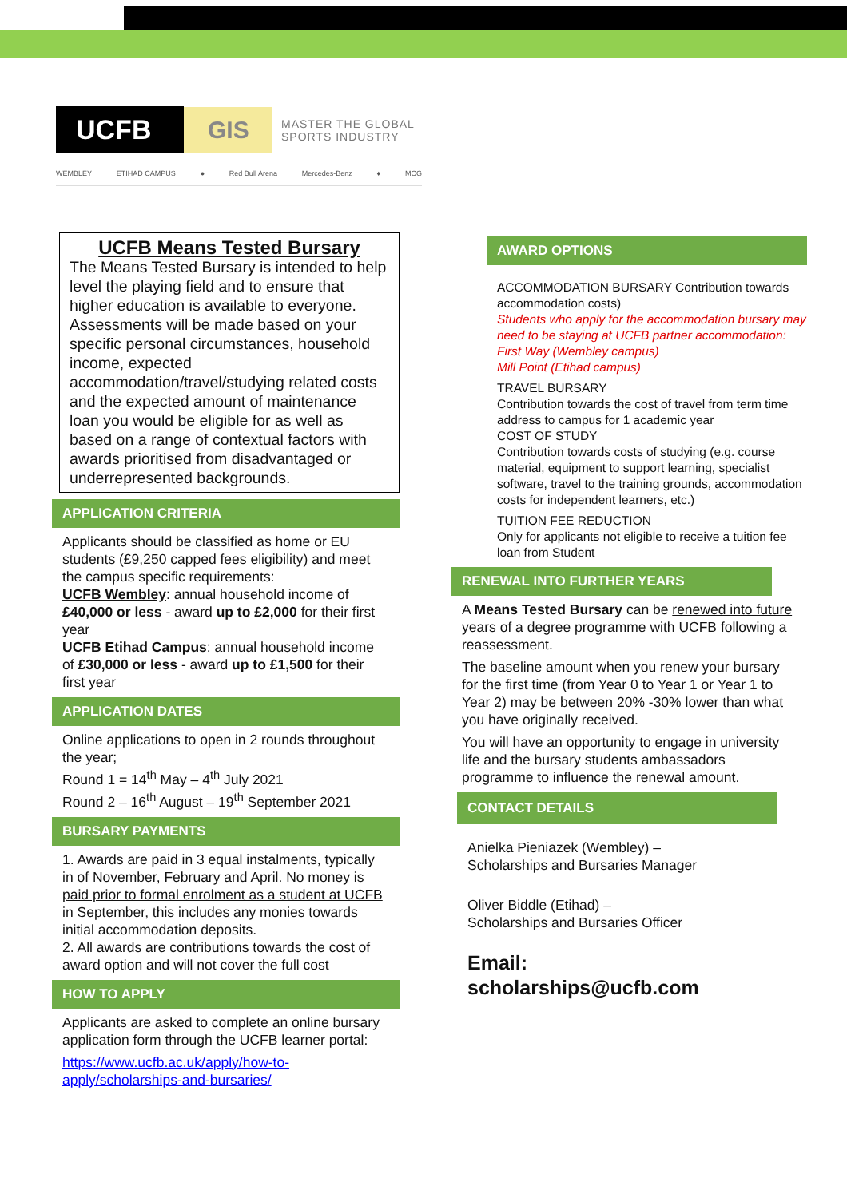UCFB
GIS
MASTER THE GLOBAL
SPORTS INDUSTRY
WEMBLEY ETIHAD CAMPUS ● Red Bull Arena Mercedes-Benz ♦ MCG
UCFB Means Tested Bursary
The Means Tested Bursary is intended to help level the playing field and to ensure that higher education is available to everyone. Assessments will be made based on your specific personal circumstances, household income, expected accommodation/travel/studying related costs and the expected amount of maintenance loan you would be eligible for as well as based on a range of contextual factors with awards prioritised from disadvantaged or underrepresented backgrounds.
APPLICATION CRITERIA
Applicants should be classified as home or EU students (£9,250 capped fees eligibility) and meet the campus specific requirements:
UCFB Wembley: annual household income of £40,000 or less - award up to £2,000 for their first year
UCFB Etihad Campus: annual household income of £30,000 or less - award up to £1,500 for their first year
APPLICATION DATES
Online applications to open in 2 rounds throughout the year;
Round 1 = 14<sup>th</sup> May – 4<sup>th</sup> July 2021
Round 2 – 16<sup>th</sup> August – 19<sup>th</sup> September 2021
BURSARY PAYMENTS
1. Awards are paid in 3 equal instalments, typically in of November, February and April. No money is paid prior to formal enrolment as a student at UCFB in September, this includes any monies towards initial accommodation deposits.
2. All awards are contributions towards the cost of award option and will not cover the full cost
HOW TO APPLY
Applicants are asked to complete an online bursary application form through the UCFB learner portal:
https://www.ucfb.ac.uk/apply/how-to-apply/scholarships-and-bursaries/
AWARD OPTIONS
ACCOMMODATION BURSARY Contribution towards accommodation costs)
Students who apply for the accommodation bursary may need to be staying at UCFB partner accommodation:
First Way (Wembley campus)
Mill Point (Etihad campus)
TRAVEL BURSARY
Contribution towards the cost of travel from term time address to campus for 1 academic year
COST OF STUDY
Contribution towards costs of studying (e.g. course material, equipment to support learning, specialist software, travel to the training grounds, accommodation costs for independent learners, etc.)
TUITION FEE REDUCTION
Only for applicants not eligible to receive a tuition fee loan from Student
RENEWAL INTO FURTHER YEARS
A Means Tested Bursary can be renewed into future years of a degree programme with UCFB following a reassessment.
The baseline amount when you renew your bursary for the first time (from Year 0 to Year 1 or Year 1 to Year 2) may be between 20% -30% lower than what you have originally received.
You will have an opportunity to engage in university life and the bursary students ambassadors programme to influence the renewal amount.
CONTACT DETAILS
Anielka Pieniazek (Wembley) –
Scholarships and Bursaries Manager
Oliver Biddle (Etihad) –
Scholarships and Bursaries Officer
Email:
scholarships@ucfb.com